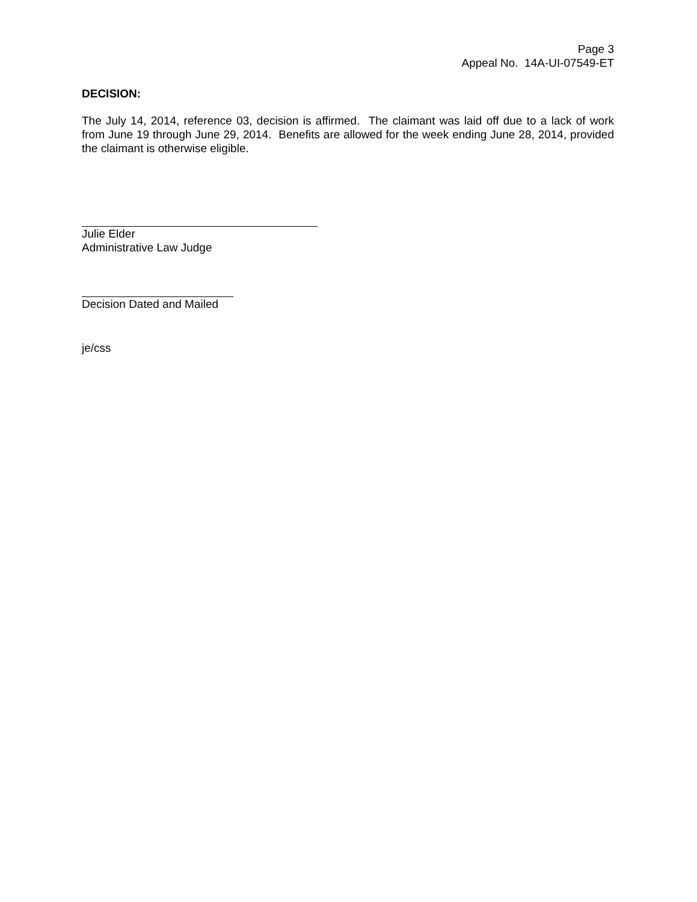Page 3
Appeal No. 14A-UI-07549-ET
DECISION:
The July 14, 2014, reference 03, decision is affirmed. The claimant was laid off due to a lack of work from June 19 through June 29, 2014. Benefits are allowed for the week ending June 28, 2014, provided the claimant is otherwise eligible.
Julie Elder
Administrative Law Judge
Decision Dated and Mailed
je/css